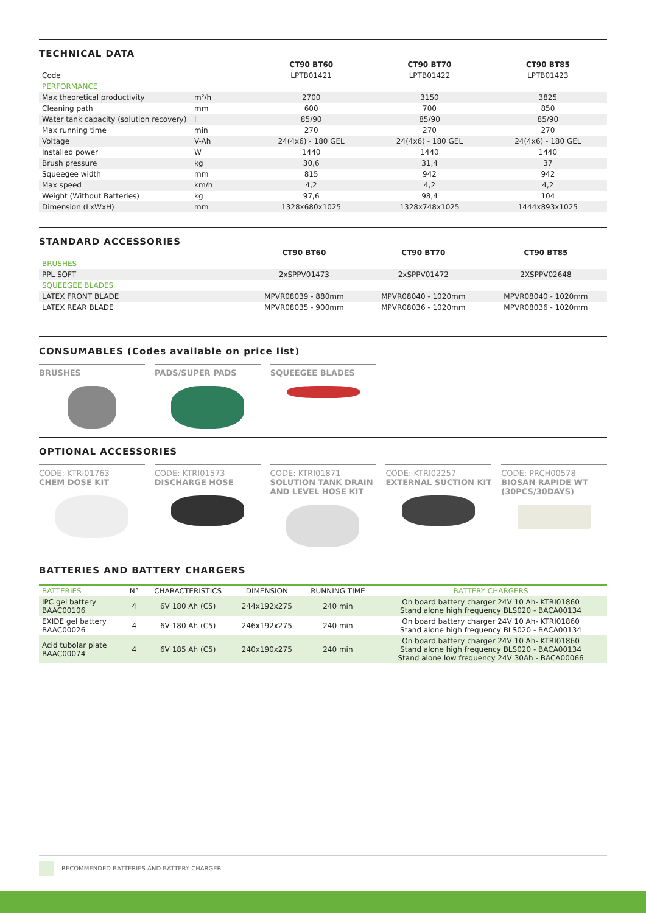TECHNICAL DATA
| | | CT90 BT60 | CT90 BT70 | CT90 BT85 |
| Code | | LPTB01421 | LPTB01422 | LPTB01423 |
| PERFORMANCE | | | | |
| Max theoretical productivity | m²/h | 2700 | 3150 | 3825 |
| Cleaning path | mm | 600 | 700 | 850 |
| Water tank capacity (solution recovery) | l | 85/90 | 85/90 | 85/90 |
| Max running time | min | 270 | 270 | 270 |
| Voltage | V-Ah | 24(4x6) - 180 GEL | 24(4x6) - 180 GEL | 24(4x6) - 180 GEL |
| Installed power | W | 1440 | 1440 | 1440 |
| Brush pressure | kg | 30,6 | 31,4 | 37 |
| Squeegee width | mm | 815 | 942 | 942 |
| Max speed | km/h | 4,2 | 4,2 | 4,2 |
| Weight (Without Batteries) | kg | 97,6 | 98,4 | 104 |
| Dimension (LxWxH) | mm | 1328x680x1025 | 1328x748x1025 | 1444x893x1025 |
STANDARD ACCESSORIES
| | CT90 BT60 | CT90 BT70 | CT90 BT85 |
| BRUSHES | | | |
| PPL SOFT | 2xSPPV01473 | 2xSPPV01472 | 2XSPPV02648 |
| SQUEEGEE BLADES | | | |
| LATEX FRONT BLADE | MPVR08039 - 880mm | MPVR08040 - 1020mm | MPVR08040 - 1020mm |
| LATEX REAR BLADE | MPVR08035 - 900mm | MPVR08036 - 1020mm | MPVR08036 - 1020mm |
CONSUMABLES (Codes available on price list)
BRUSHES PADS/SUPER PADS SQUEEGEE BLADES
OPTIONAL ACCESSORIES
CODE: KTRI01763
CHEM DOSE KIT
CODE: KTRI01573
DISCHARGE HOSE
CODE: KTRI01871
SOLUTION TANK DRAIN AND LEVEL HOSE KIT
CODE: KTRI02257
EXTERNAL SUCTION KIT
CODE: PRCH00578
BIOSAN RAPIDE WT (30PCS/30DAYS)
BATTERIES AND BATTERY CHARGERS
| BATTERIES | N° | CHARACTERISTICS | DIMENSION | RUNNING TIME | BATTERY CHARGERS |
| IPC gel battery BAAC00106 | 4 | 6V 180 Ah (C5) | 244x192x275 | 240 min | On board battery charger 24V 10 Ah- KTRI01860 Stand alone high frequency BLS020 - BACA00134 |
| EXIDE gel battery BAAC00026 | 4 | 6V 180 Ah (C5) | 246x192x275 | 240 min | On board battery charger 24V 10 Ah- KTRI01860 Stand alone high frequency BLS020 - BACA00134 |
| Acid tubolar plate BAAC00074 | 4 | 6V 185 Ah (C5) | 240x190x275 | 240 min | On board battery charger 24V 10 Ah- KTRI01860 Stand alone high frequency BLS020 - BACA00134 Stand alone low frequency 24V 30Ah - BACA00066 |
RECOMMENDED BATTERIES AND BATTERY CHARGER